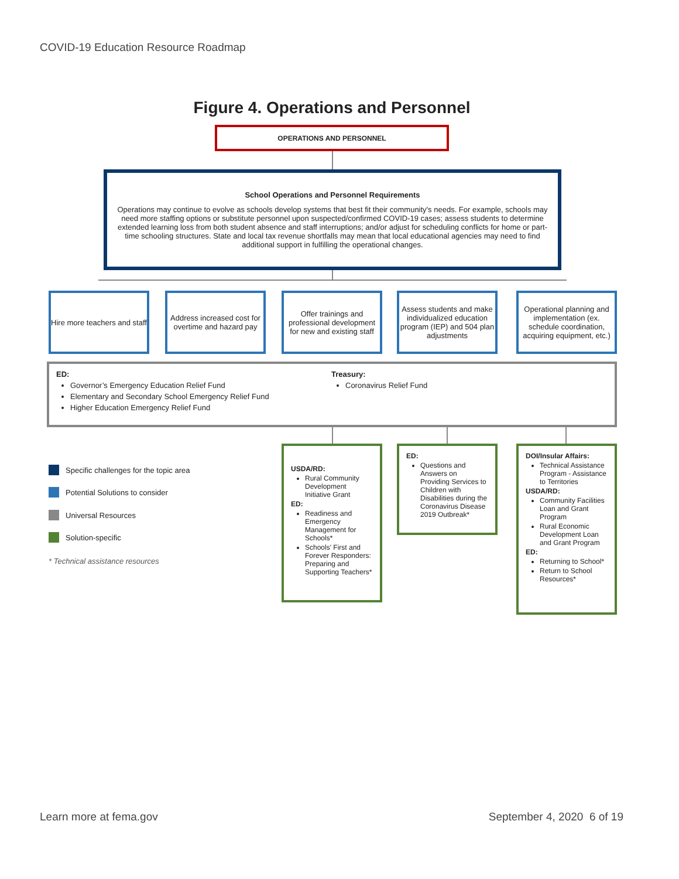COVID-19 Education Resource Roadmap
Figure 4. Operations and Personnel
OPERATIONS AND PERSONNEL
School Operations and Personnel Requirements
Operations may continue to evolve as schools develop systems that best fit their community's needs. For example, schools may need more staffing options or substitute personnel upon suspected/confirmed COVID-19 cases; assess students to determine extended learning loss from both student absence and staff interruptions; and/or adjust for scheduling conflicts for home or part-time schooling structures. State and local tax revenue shortfalls may mean that local educational agencies may need to find additional support in fulfilling the operational changes.
Hire more teachers and staff
Address increased cost for overtime and hazard pay
Offer trainings and professional development for new and existing staff
Assess students and make individualized education program (IEP) and 504 plan adjustments
Operational planning and implementation (ex. schedule coordination, acquiring equipment, etc.)
ED:
Governor’s Emergency Education Relief Fund
Elementary and Secondary School Emergency Relief Fund
Higher Education Emergency Relief Fund
Treasury:
Coronavirus Relief Fund
USDA/RD:
Rural Community Development Initiative Grant
ED:
Readiness and Emergency Management for Schools*
Schools' First and Forever Responders: Preparing and Supporting Teachers*
ED:
Questions and Answers on Providing Services to Children with Disabilities during the Coronavirus Disease 2019 Outbreak*
DOI/Insular Affairs:
Technical Assistance Program - Assistance to Territories
USDA/RD:
Community Facilities Loan and Grant Program
Rural Economic Development Loan and Grant Program
ED:
Returning to School*
Return to School Resources*
Specific challenges for the topic area
Potential Solutions to consider
Universal Resources
Solution-specific
* Technical assistance resources
Learn more at fema.gov September 4, 2020 6 of 19